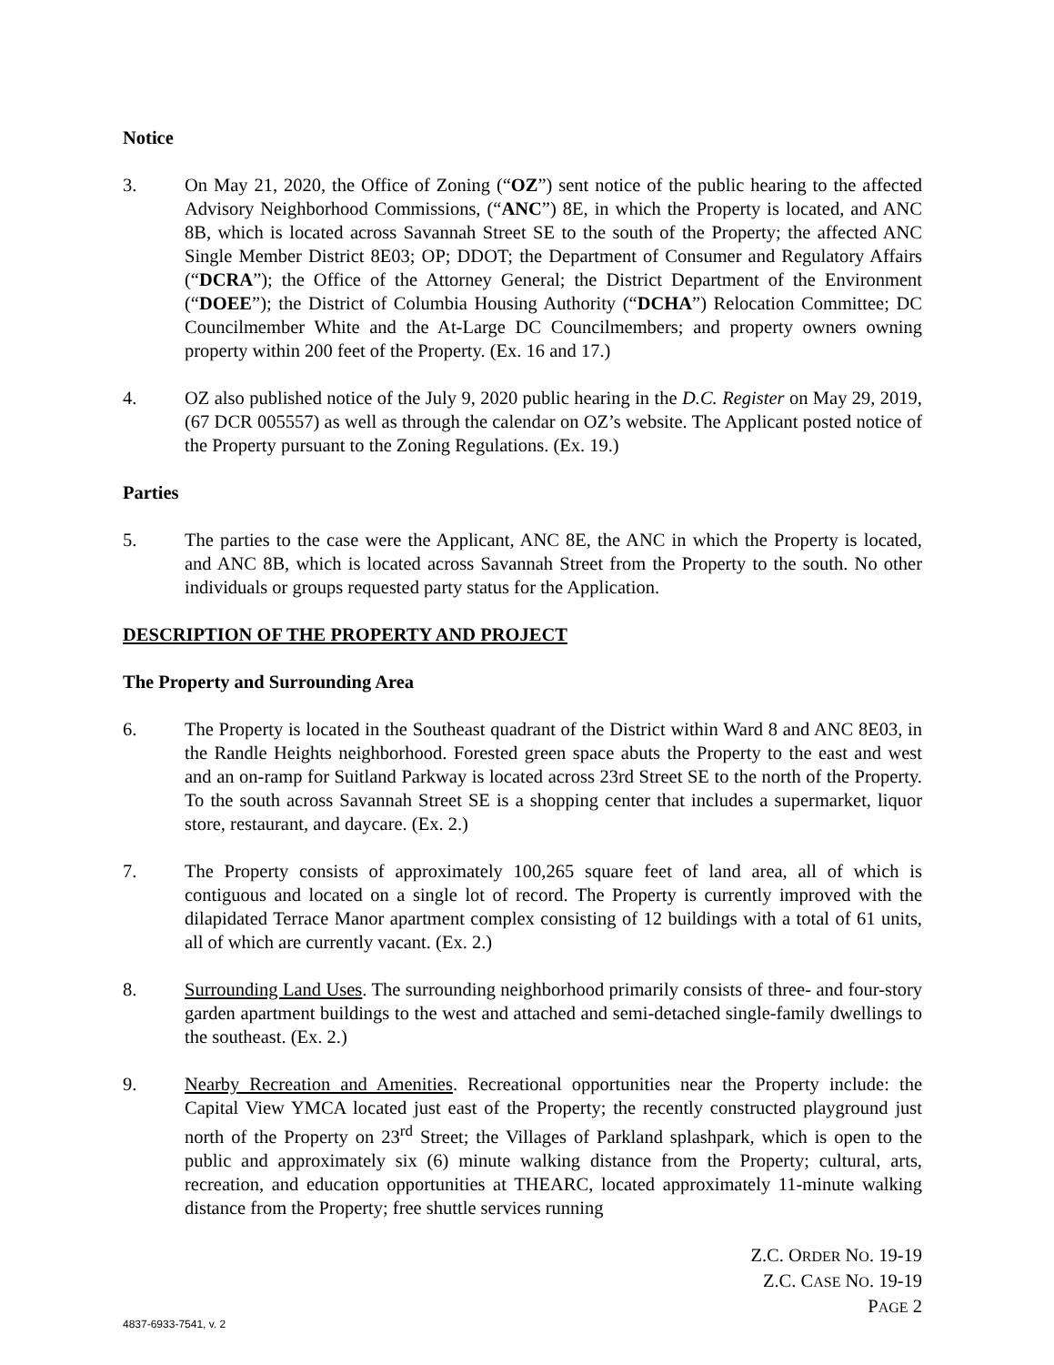Notice
3. On May 21, 2020, the Office of Zoning (“OZ”) sent notice of the public hearing to the affected Advisory Neighborhood Commissions, (“ANC”) 8E, in which the Property is located, and ANC 8B, which is located across Savannah Street SE to the south of the Property; the affected ANC Single Member District 8E03; OP; DDOT; the Department of Consumer and Regulatory Affairs (“DCRA”); the Office of the Attorney General; the District Department of the Environment (“DOEE”); the District of Columbia Housing Authority (“DCHA”) Relocation Committee; DC Councilmember White and the At-Large DC Councilmembers; and property owners owning property within 200 feet of the Property. (Ex. 16 and 17.)
4. OZ also published notice of the July 9, 2020 public hearing in the D.C. Register on May 29, 2019, (67 DCR 005557) as well as through the calendar on OZ’s website. The Applicant posted notice of the Property pursuant to the Zoning Regulations. (Ex. 19.)
Parties
5. The parties to the case were the Applicant, ANC 8E, the ANC in which the Property is located, and ANC 8B, which is located across Savannah Street from the Property to the south. No other individuals or groups requested party status for the Application.
DESCRIPTION OF THE PROPERTY AND PROJECT
The Property and Surrounding Area
6. The Property is located in the Southeast quadrant of the District within Ward 8 and ANC 8E03, in the Randle Heights neighborhood. Forested green space abuts the Property to the east and west and an on-ramp for Suitland Parkway is located across 23rd Street SE to the north of the Property. To the south across Savannah Street SE is a shopping center that includes a supermarket, liquor store, restaurant, and daycare. (Ex. 2.)
7. The Property consists of approximately 100,265 square feet of land area, all of which is contiguous and located on a single lot of record. The Property is currently improved with the dilapidated Terrace Manor apartment complex consisting of 12 buildings with a total of 61 units, all of which are currently vacant. (Ex. 2.)
8. Surrounding Land Uses. The surrounding neighborhood primarily consists of three- and four-story garden apartment buildings to the west and attached and semi-detached single-family dwellings to the southeast. (Ex. 2.)
9. Nearby Recreation and Amenities. Recreational opportunities near the Property include: the Capital View YMCA located just east of the Property; the recently constructed playground just north of the Property on 23<sup>rd</sup> Street; the Villages of Parkland splashpark, which is open to the public and approximately six (6) minute walking distance from the Property; cultural, arts, recreation, and education opportunities at THEARC, located approximately 11-minute walking distance from the Property; free shuttle services running
Z.C. ORDER NO. 19-19
Z.C. CASE NO. 19-19
PAGE 2
4837-6933-7541, v. 2